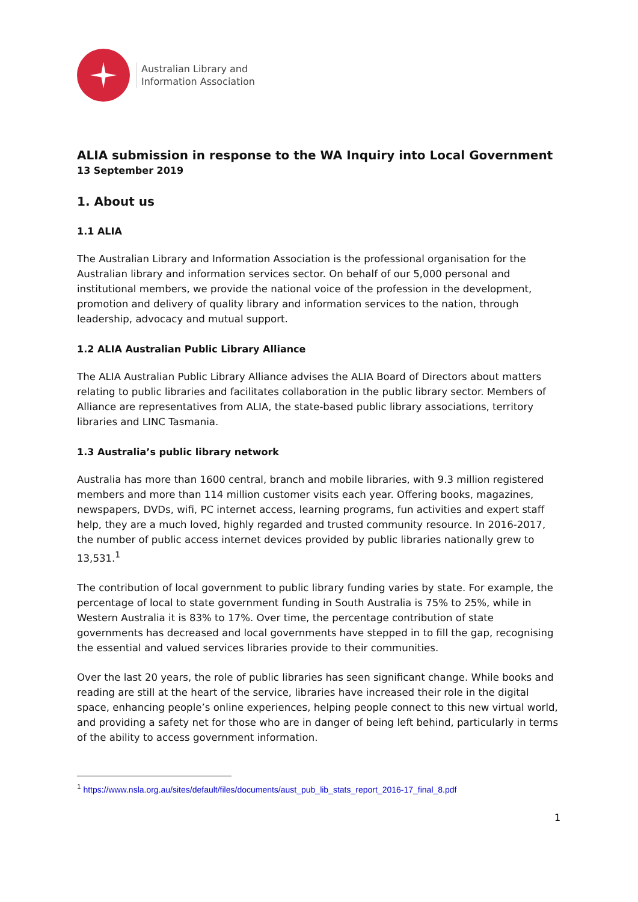Australian Library and
Information Association
ALIA submission in response to the WA Inquiry into Local Government
13 September 2019
1. About us
1.1 ALIA
The Australian Library and Information Association is the professional organisation for the Australian library and information services sector. On behalf of our 5,000 personal and institutional members, we provide the national voice of the profession in the development, promotion and delivery of quality library and information services to the nation, through leadership, advocacy and mutual support.
1.2 ALIA Australian Public Library Alliance
The ALIA Australian Public Library Alliance advises the ALIA Board of Directors about matters relating to public libraries and facilitates collaboration in the public library sector. Members of Alliance are representatives from ALIA, the state-based public library associations, territory libraries and LINC Tasmania.
1.3 Australia’s public library network
Australia has more than 1600 central, branch and mobile libraries, with 9.3 million registered members and more than 114 million customer visits each year. Offering books, magazines, newspapers, DVDs, wifi, PC internet access, learning programs, fun activities and expert staff help, they are a much loved, highly regarded and trusted community resource. In 2016-2017, the number of public access internet devices provided by public libraries nationally grew to 13,531.<sup>1</sup>
The contribution of local government to public library funding varies by state. For example, the percentage of local to state government funding in South Australia is 75% to 25%, while in Western Australia it is 83% to 17%. Over time, the percentage contribution of state governments has decreased and local governments have stepped in to fill the gap, recognising the essential and valued services libraries provide to their communities.
Over the last 20 years, the role of public libraries has seen significant change. While books and reading are still at the heart of the service, libraries have increased their role in the digital space, enhancing people’s online experiences, helping people connect to this new virtual world, and providing a safety net for those who are in danger of being left behind, particularly in terms of the ability to access government information.
<sup>1</sup> https://www.nsla.org.au/sites/default/files/documents/aust_pub_lib_stats_report_2016-17_final_8.pdf
1